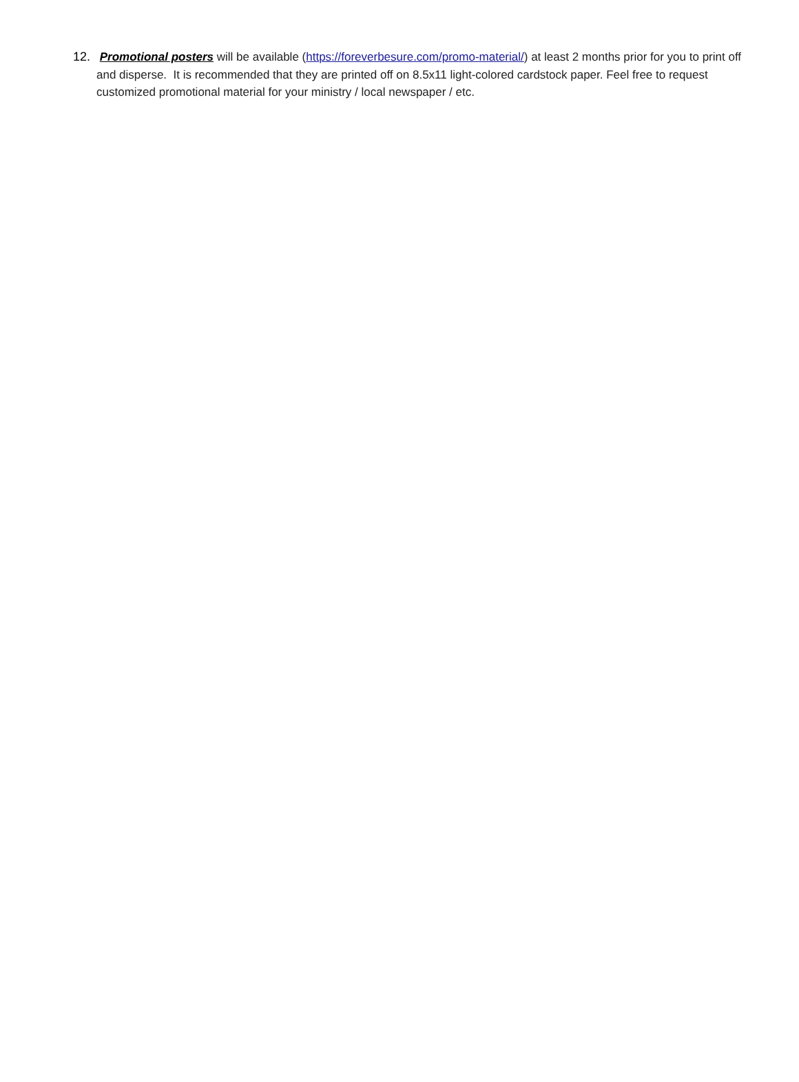12. Promotional posters will be available (https://foreverbesure.com/promo-material/) at least 2 months prior for you to print off and disperse. It is recommended that they are printed off on 8.5x11 light-colored cardstock paper. Feel free to request customized promotional material for your ministry / local newspaper / etc.